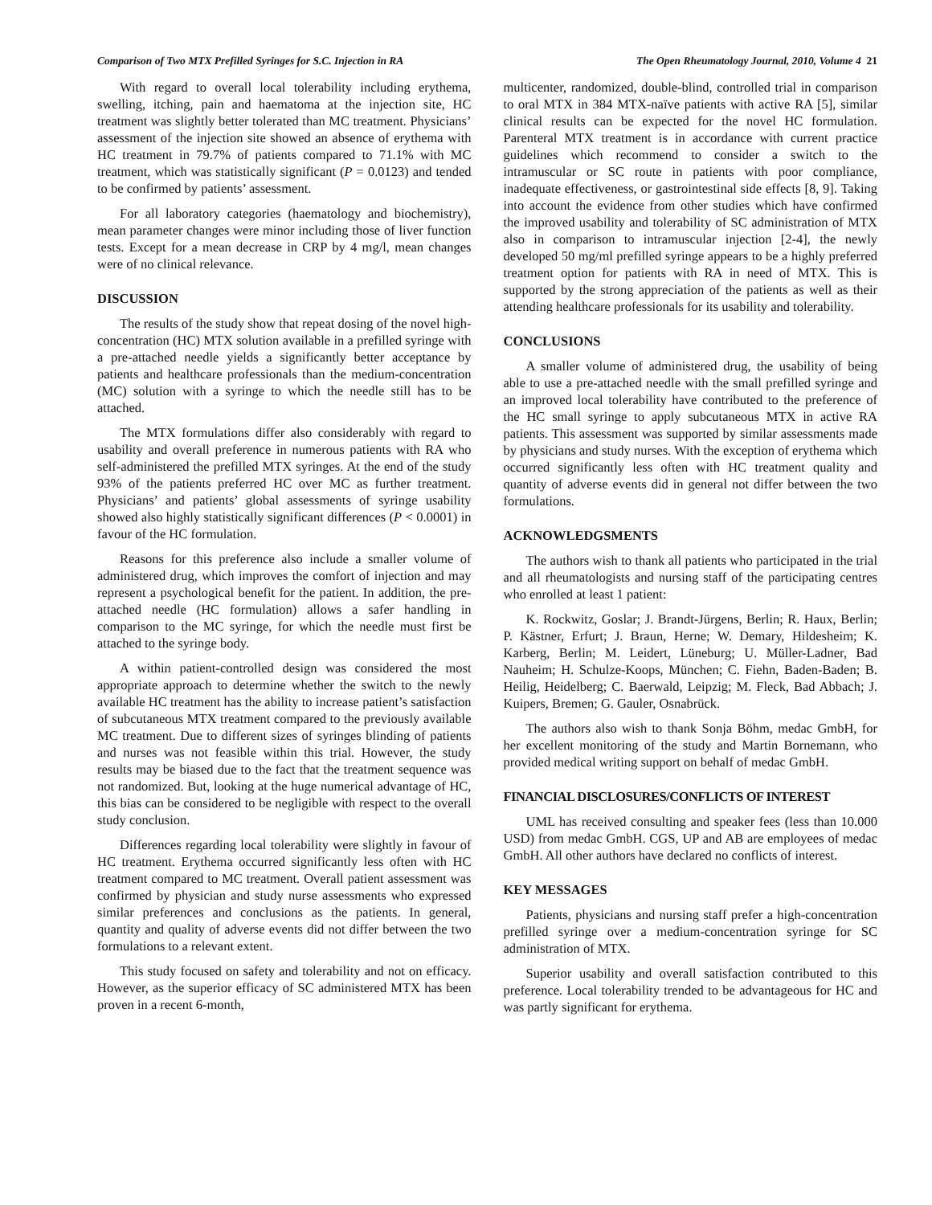Comparison of Two MTX Prefilled Syringes for S.C. Injection in RA The Open Rheumatology Journal, 2010, Volume 4 21
With regard to overall local tolerability including erythema, swelling, itching, pain and haematoma at the injection site, HC treatment was slightly better tolerated than MC treatment. Physicians’ assessment of the injection site showed an absence of erythema with HC treatment in 79.7% of patients compared to 71.1% with MC treatment, which was statistically significant (P = 0.0123) and tended to be confirmed by patients’ assessment.
For all laboratory categories (haematology and biochemistry), mean parameter changes were minor including those of liver function tests. Except for a mean decrease in CRP by 4 mg/l, mean changes were of no clinical relevance.
DISCUSSION
The results of the study show that repeat dosing of the novel high-concentration (HC) MTX solution available in a prefilled syringe with a pre-attached needle yields a significantly better acceptance by patients and healthcare professionals than the medium-concentration (MC) solution with a syringe to which the needle still has to be attached.
The MTX formulations differ also considerably with regard to usability and overall preference in numerous patients with RA who self-administered the prefilled MTX syringes. At the end of the study 93% of the patients preferred HC over MC as further treatment. Physicians’ and patients’ global assessments of syringe usability showed also highly statistically significant differences (P < 0.0001) in favour of the HC formulation.
Reasons for this preference also include a smaller volume of administered drug, which improves the comfort of injection and may represent a psychological benefit for the patient. In addition, the pre-attached needle (HC formulation) allows a safer handling in comparison to the MC syringe, for which the needle must first be attached to the syringe body.
A within patient-controlled design was considered the most appropriate approach to determine whether the switch to the newly available HC treatment has the ability to increase patient’s satisfaction of subcutaneous MTX treatment compared to the previously available MC treatment. Due to different sizes of syringes blinding of patients and nurses was not feasible within this trial. However, the study results may be biased due to the fact that the treatment sequence was not randomized. But, looking at the huge numerical advantage of HC, this bias can be considered to be negligible with respect to the overall study conclusion.
Differences regarding local tolerability were slightly in favour of HC treatment. Erythema occurred significantly less often with HC treatment compared to MC treatment. Overall patient assessment was confirmed by physician and study nurse assessments who expressed similar preferences and conclusions as the patients. In general, quantity and quality of adverse events did not differ between the two formulations to a relevant extent.
This study focused on safety and tolerability and not on efficacy. However, as the superior efficacy of SC administered MTX has been proven in a recent 6-month,
multicenter, randomized, double-blind, controlled trial in comparison to oral MTX in 384 MTX-naïve patients with active RA [5], similar clinical results can be expected for the novel HC formulation. Parenteral MTX treatment is in accordance with current practice guidelines which recommend to consider a switch to the intramuscular or SC route in patients with poor compliance, inadequate effectiveness, or gastrointestinal side effects [8, 9]. Taking into account the evidence from other studies which have confirmed the improved usability and tolerability of SC administration of MTX also in comparison to intramuscular injection [2-4], the newly developed 50 mg/ml prefilled syringe appears to be a highly preferred treatment option for patients with RA in need of MTX. This is supported by the strong appreciation of the patients as well as their attending healthcare professionals for its usability and tolerability.
CONCLUSIONS
A smaller volume of administered drug, the usability of being able to use a pre-attached needle with the small prefilled syringe and an improved local tolerability have contributed to the preference of the HC small syringe to apply subcutaneous MTX in active RA patients. This assessment was supported by similar assessments made by physicians and study nurses. With the exception of erythema which occurred significantly less often with HC treatment quality and quantity of adverse events did in general not differ between the two formulations.
ACKNOWLEDGSMENTS
The authors wish to thank all patients who participated in the trial and all rheumatologists and nursing staff of the participating centres who enrolled at least 1 patient:
K. Rockwitz, Goslar; J. Brandt-Jürgens, Berlin; R. Haux, Berlin; P. Kästner, Erfurt; J. Braun, Herne; W. Demary, Hildesheim; K. Karberg, Berlin; M. Leidert, Lüneburg; U. Müller-Ladner, Bad Nauheim; H. Schulze-Koops, München; C. Fiehn, Baden-Baden; B. Heilig, Heidelberg; C. Baerwald, Leipzig; M. Fleck, Bad Abbach; J. Kuipers, Bremen; G. Gauler, Osnabrück.
The authors also wish to thank Sonja Böhm, medac GmbH, for her excellent monitoring of the study and Martin Bornemann, who provided medical writing support on behalf of medac GmbH.
FINANCIAL DISCLOSURES/CONFLICTS OF INTEREST
UML has received consulting and speaker fees (less than 10.000 USD) from medac GmbH. CGS, UP and AB are employees of medac GmbH. All other authors have declared no conflicts of interest.
KEY MESSAGES
Patients, physicians and nursing staff prefer a high-concentration prefilled syringe over a medium-concentration syringe for SC administration of MTX.
Superior usability and overall satisfaction contributed to this preference. Local tolerability trended to be advantageous for HC and was partly significant for erythema.